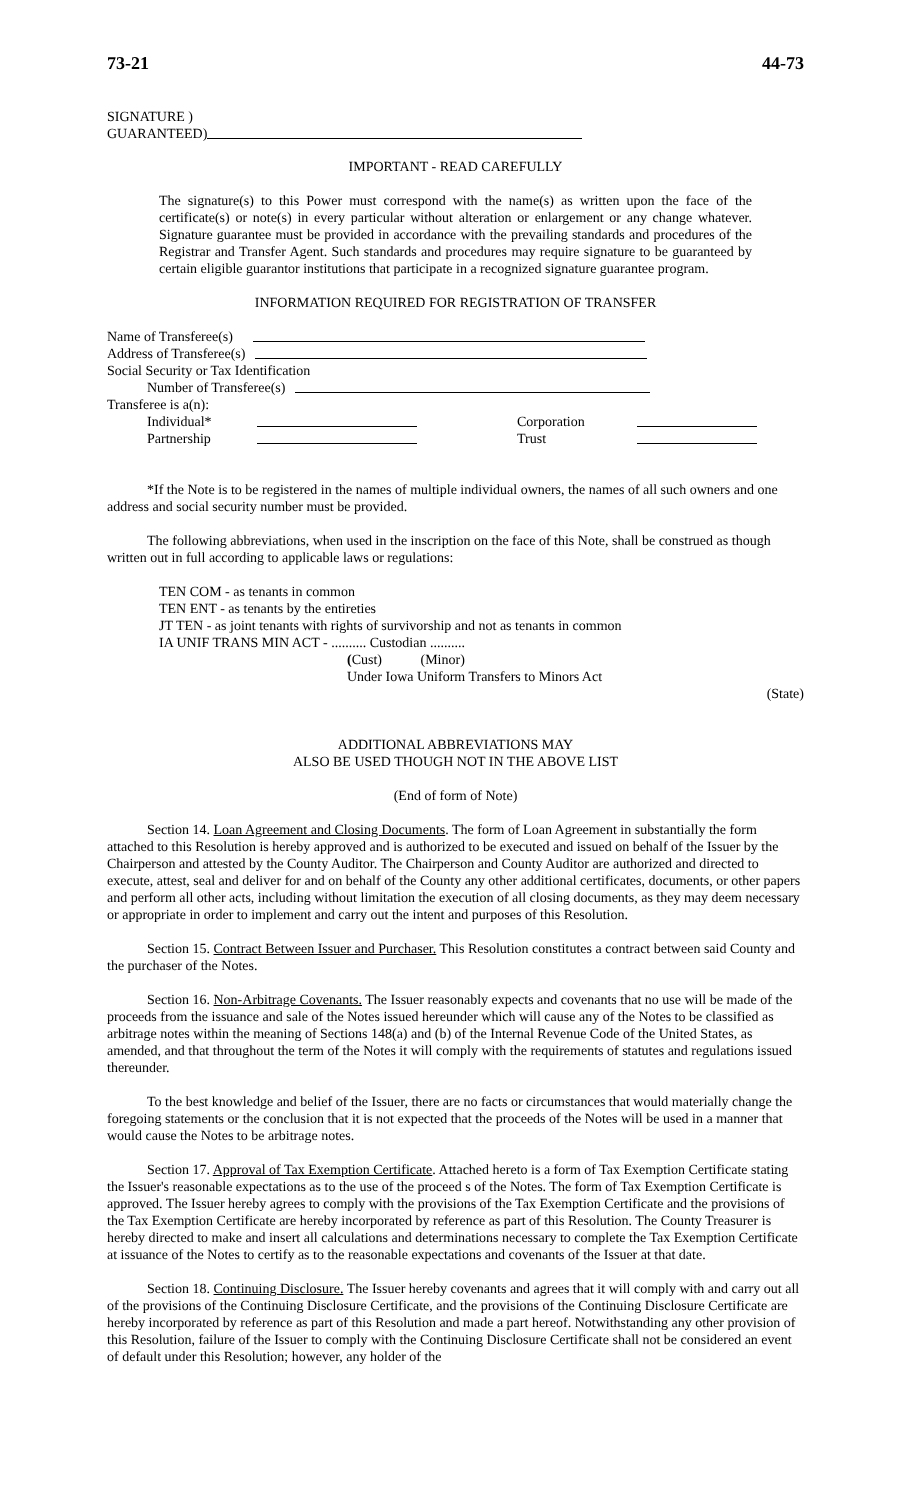73-21 44-73
SIGNATURE )
GUARANTEED)
IMPORTANT - READ CAREFULLY
The signature(s) to this Power must correspond with the name(s) as written upon the face of the certificate(s) or note(s) in every particular without alteration or enlargement or any change whatever. Signature guarantee must be provided in accordance with the prevailing standards and procedures of the Registrar and Transfer Agent. Such standards and procedures may require signature to be guaranteed by certain eligible guarantor institutions that participate in a recognized signature guarantee program.
INFORMATION REQUIRED FOR REGISTRATION OF TRANSFER
Name of Transferee(s)
Address of Transferee(s)
Social Security or Tax Identification
Number of Transferee(s)
Transferee is a(n):
Individual* Corporation
Partnership Trust
*If the Note is to be registered in the names of multiple individual owners, the names of all such owners and one address and social security number must be provided.
The following abbreviations, when used in the inscription on the face of this Note, shall be construed as though written out in full according to applicable laws or regulations:
TEN COM - as tenants in common
TEN ENT - as tenants by the entireties
JT TEN - as joint tenants with rights of survivorship and not as tenants in common
IA UNIF TRANS MIN ACT - .......... Custodian ..........
(Cust) (Minor)
Under Iowa Uniform Transfers to Minors Act
(State)
ADDITIONAL ABBREVIATIONS MAY
ALSO BE USED THOUGH NOT IN THE ABOVE LIST
(End of form of Note)
Section 14. Loan Agreement and Closing Documents. The form of Loan Agreement in substantially the form attached to this Resolution is hereby approved and is authorized to be executed and issued on behalf of the Issuer by the Chairperson and attested by the County Auditor. The Chairperson and County Auditor are authorized and directed to execute, attest, seal and deliver for and on behalf of the County any other additional certificates, documents, or other papers and perform all other acts, including without limitation the execution of all closing documents, as they may deem necessary or appropriate in order to implement and carry out the intent and purposes of this Resolution.
Section 15. Contract Between Issuer and Purchaser. This Resolution constitutes a contract between said County and the purchaser of the Notes.
Section 16. Non-Arbitrage Covenants. The Issuer reasonably expects and covenants that no use will be made of the proceeds from the issuance and sale of the Notes issued hereunder which will cause any of the Notes to be classified as arbitrage notes within the meaning of Sections 148(a) and (b) of the Internal Revenue Code of the United States, as amended, and that throughout the term of the Notes it will comply with the requirements of statutes and regulations issued thereunder.
To the best knowledge and belief of the Issuer, there are no facts or circumstances that would materially change the foregoing statements or the conclusion that it is not expected that the proceeds of the Notes will be used in a manner that would cause the Notes to be arbitrage notes.
Section 17. Approval of Tax Exemption Certificate. Attached hereto is a form of Tax Exemption Certificate stating the Issuer's reasonable expectations as to the use of the proceed s of the Notes. The form of Tax Exemption Certificate is approved. The Issuer hereby agrees to comply with the provisions of the Tax Exemption Certificate and the provisions of the Tax Exemption Certificate are hereby incorporated by reference as part of this Resolution. The County Treasurer is hereby directed to make and insert all calculations and determinations necessary to complete the Tax Exemption Certificate at issuance of the Notes to certify as to the reasonable expectations and covenants of the Issuer at that date.
Section 18. Continuing Disclosure. The Issuer hereby covenants and agrees that it will comply with and carry out all of the provisions of the Continuing Disclosure Certificate, and the provisions of the Continuing Disclosure Certificate are hereby incorporated by reference as part of this Resolution and made a part hereof. Notwithstanding any other provision of this Resolution, failure of the Issuer to comply with the Continuing Disclosure Certificate shall not be considered an event of default under this Resolution; however, any holder of the